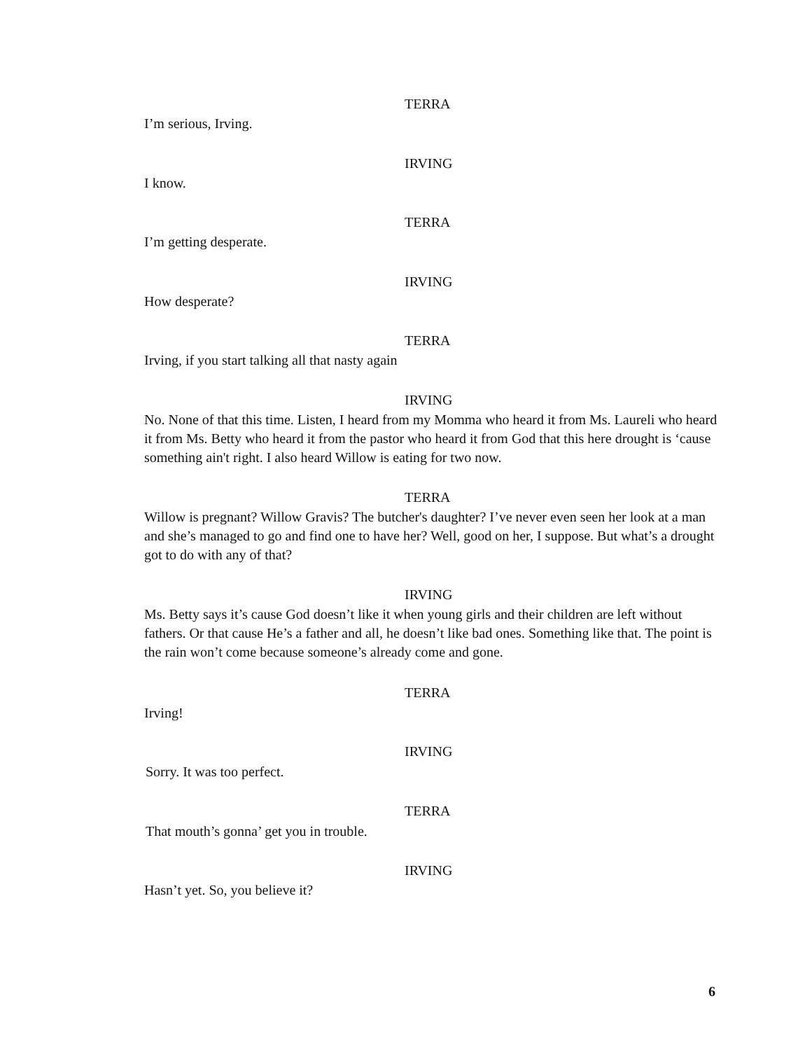TERRA
I’m serious, Irving.
IRVING
I know.
TERRA
I’m getting desperate.
IRVING
How desperate?
TERRA
Irving, if you start talking all that nasty again
IRVING
No. None of that this time. Listen, I heard from my Momma who heard it from Ms. Laureli who heard it from Ms. Betty who heard it from the pastor who heard it from God that this here drought is ‘cause something ain't right. I also heard Willow is eating for two now.
TERRA
Willow is pregnant? Willow Gravis? The butcher's daughter? I’ve never even seen her look at a man and she’s managed to go and find one to have her? Well, good on her, I suppose. But what’s a drought got to do with any of that?
IRVING
Ms. Betty says it’s cause God doesn’t like it when young girls and their children are left without fathers. Or that cause He’s a father and all, he doesn’t like bad ones. Something like that. The point is the rain won’t come because someone’s already come and gone.
TERRA
Irving!
IRVING
Sorry. It was too perfect.
TERRA
That mouth’s gonna’ get you in trouble.
IRVING
Hasn’t yet. So, you believe it?
6